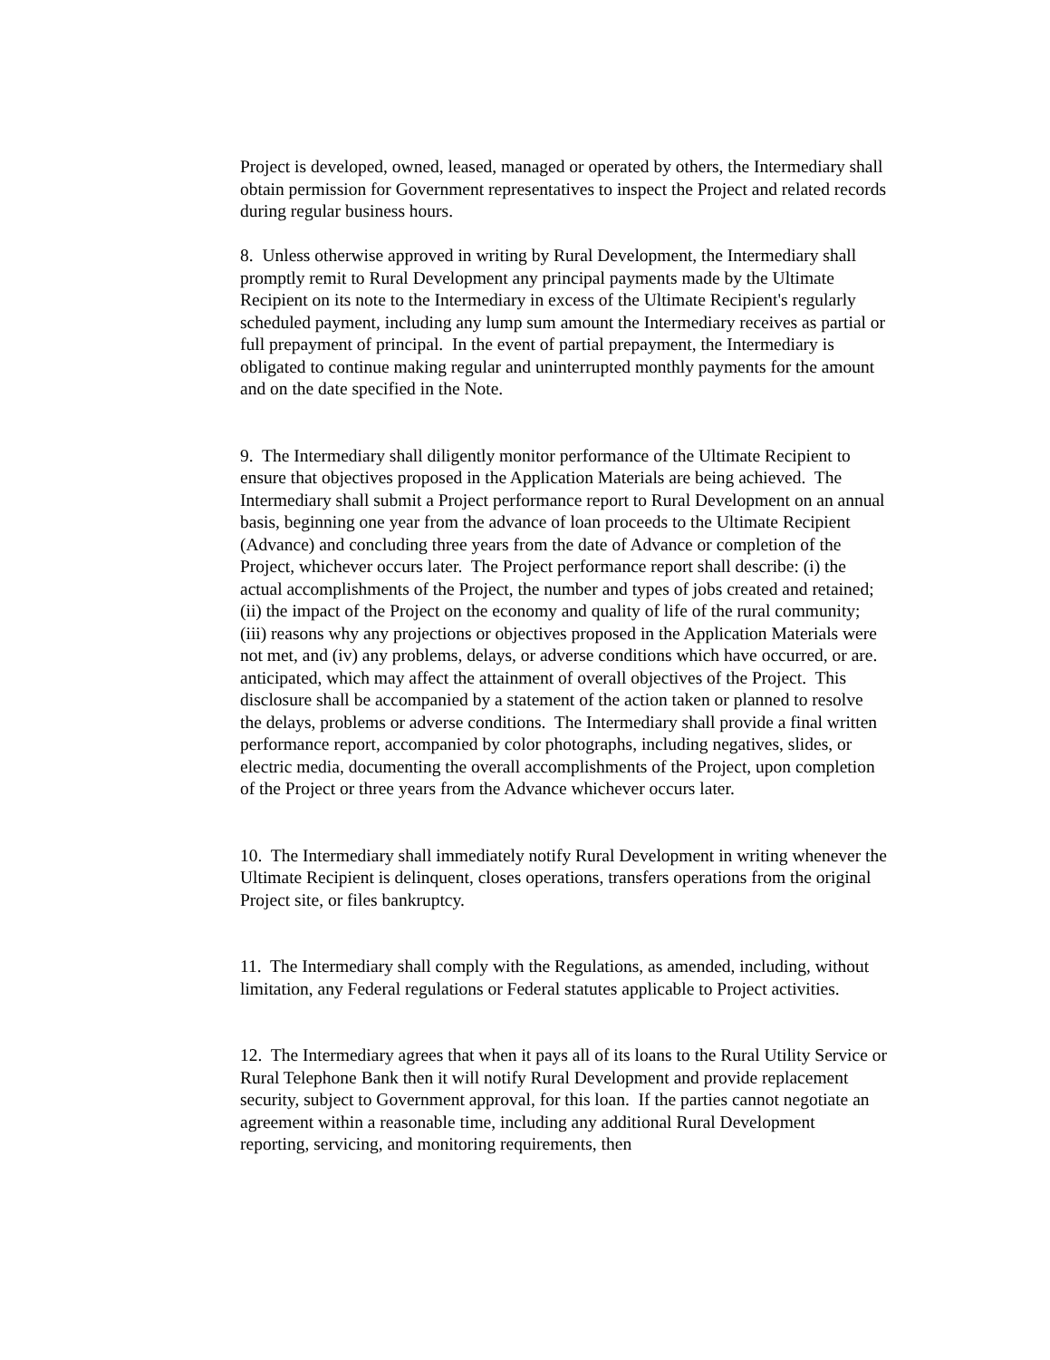Project is developed, owned, leased, managed or operated by others, the Intermediary shall obtain permission for Government representatives to inspect the Project and related records during regular business hours.
8. Unless otherwise approved in writing by Rural Development, the Intermediary shall promptly remit to Rural Development any principal payments made by the Ultimate Recipient on its note to the Intermediary in excess of the Ultimate Recipient's regularly scheduled payment, including any lump sum amount the Intermediary receives as partial or full prepayment of principal. In the event of partial prepayment, the Intermediary is obligated to continue making regular and uninterrupted monthly payments for the amount and on the date specified in the Note.
9. The Intermediary shall diligently monitor performance of the Ultimate Recipient to ensure that objectives proposed in the Application Materials are being achieved. The Intermediary shall submit a Project performance report to Rural Development on an annual basis, beginning one year from the advance of loan proceeds to the Ultimate Recipient (Advance) and concluding three years from the date of Advance or completion of the Project, whichever occurs later. The Project performance report shall describe: (i) the actual accomplishments of the Project, the number and types of jobs created and retained; (ii) the impact of the Project on the economy and quality of life of the rural community; (iii) reasons why any projections or objectives proposed in the Application Materials were not met, and (iv) any problems, delays, or adverse conditions which have occurred, or are. anticipated, which may affect the attainment of overall objectives of the Project. This disclosure shall be accompanied by a statement of the action taken or planned to resolve the delays, problems or adverse conditions. The Intermediary shall provide a final written performance report, accompanied by color photographs, including negatives, slides, or electric media, documenting the overall accomplishments of the Project, upon completion of the Project or three years from the Advance whichever occurs later.
10. The Intermediary shall immediately notify Rural Development in writing whenever the Ultimate Recipient is delinquent, closes operations, transfers operations from the original Project site, or files bankruptcy.
11. The Intermediary shall comply with the Regulations, as amended, including, without limitation, any Federal regulations or Federal statutes applicable to Project activities.
12. The Intermediary agrees that when it pays all of its loans to the Rural Utility Service or Rural Telephone Bank then it will notify Rural Development and provide replacement security, subject to Government approval, for this loan. If the parties cannot negotiate an agreement within a reasonable time, including any additional Rural Development reporting, servicing, and monitoring requirements, then